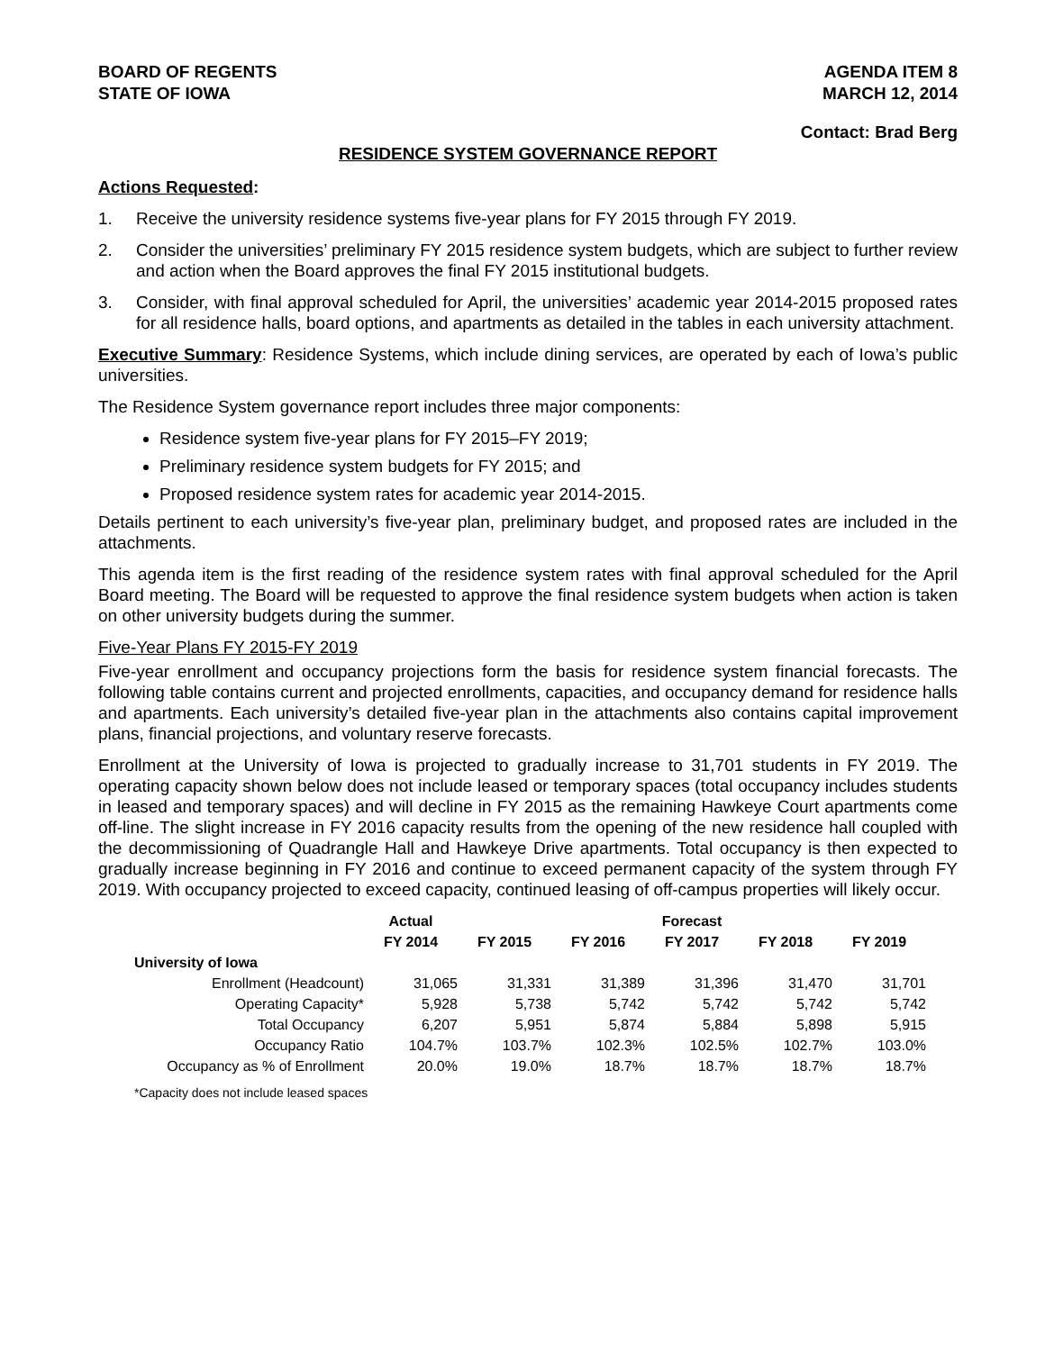BOARD OF REGENTS
STATE OF IOWA
AGENDA ITEM 8
MARCH 12, 2014
Contact: Brad Berg
RESIDENCE SYSTEM GOVERNANCE REPORT
Actions Requested:
1. Receive the university residence systems five-year plans for FY 2015 through FY 2019.
2. Consider the universities’ preliminary FY 2015 residence system budgets, which are subject to further review and action when the Board approves the final FY 2015 institutional budgets.
3. Consider, with final approval scheduled for April, the universities’ academic year 2014-2015 proposed rates for all residence halls, board options, and apartments as detailed in the tables in each university attachment.
Executive Summary: Residence Systems, which include dining services, are operated by each of Iowa’s public universities.
The Residence System governance report includes three major components:
Residence system five-year plans for FY 2015–FY 2019;
Preliminary residence system budgets for FY 2015; and
Proposed residence system rates for academic year 2014-2015.
Details pertinent to each university’s five-year plan, preliminary budget, and proposed rates are included in the attachments.
This agenda item is the first reading of the residence system rates with final approval scheduled for the April Board meeting. The Board will be requested to approve the final residence system budgets when action is taken on other university budgets during the summer.
Five-Year Plans FY 2015-FY 2019
Five-year enrollment and occupancy projections form the basis for residence system financial forecasts. The following table contains current and projected enrollments, capacities, and occupancy demand for residence halls and apartments. Each university’s detailed five-year plan in the attachments also contains capital improvement plans, financial projections, and voluntary reserve forecasts.
Enrollment at the University of Iowa is projected to gradually increase to 31,701 students in FY 2019. The operating capacity shown below does not include leased or temporary spaces (total occupancy includes students in leased and temporary spaces) and will decline in FY 2015 as the remaining Hawkeye Court apartments come off-line. The slight increase in FY 2016 capacity results from the opening of the new residence hall coupled with the decommissioning of Quadrangle Hall and Hawkeye Drive apartments. Total occupancy is then expected to gradually increase beginning in FY 2016 and continue to exceed permanent capacity of the system through FY 2019. With occupancy projected to exceed capacity, continued leasing of off-campus properties will likely occur.
| | Actual | | | Forecast | | |
| --- | --- | --- | --- | --- | --- | --- |
| | FY 2014 | FY 2015 | FY 2016 | FY 2017 | FY 2018 | FY 2019 |
| University of Iowa | | | | | | |
| Enrollment (Headcount) | 31,065 | 31,331 | 31,389 | 31,396 | 31,470 | 31,701 |
| Operating Capacity* | 5,928 | 5,738 | 5,742 | 5,742 | 5,742 | 5,742 |
| Total Occupancy | 6,207 | 5,951 | 5,874 | 5,884 | 5,898 | 5,915 |
| Occupancy Ratio | 104.7% | 103.7% | 102.3% | 102.5% | 102.7% | 103.0% |
| Occupancy as % of Enrollment | 20.0% | 19.0% | 18.7% | 18.7% | 18.7% | 18.7% |
*Capacity does not include leased spaces